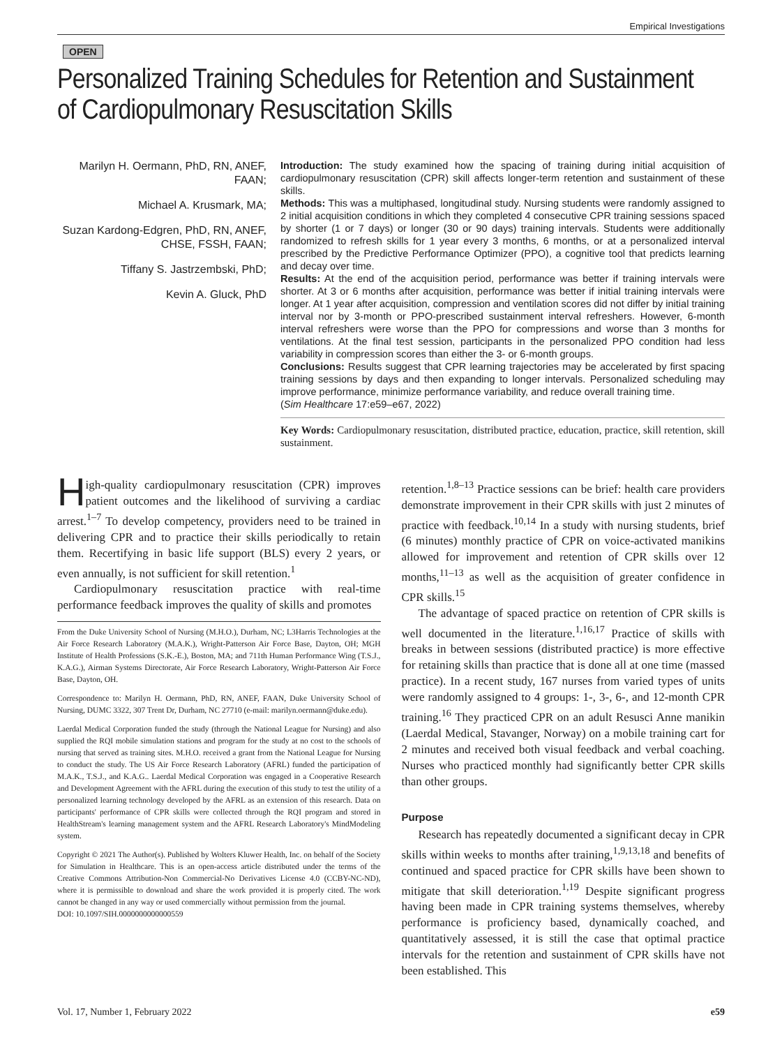Empirical Investigations
OPEN
Personalized Training Schedules for Retention and Sustainment of Cardiopulmonary Resuscitation Skills
Marilyn H. Oermann, PhD, RN, ANEF, FAAN;
Michael A. Krusmark, MA;
Suzan Kardong-Edgren, PhD, RN, ANEF, CHSE, FSSH, FAAN;
Tiffany S. Jastrzembski, PhD;
Kevin A. Gluck, PhD
Introduction: The study examined how the spacing of training during initial acquisition of cardiopulmonary resuscitation (CPR) skill affects longer-term retention and sustainment of these skills.
Methods: This was a multiphased, longitudinal study. Nursing students were randomly assigned to 2 initial acquisition conditions in which they completed 4 consecutive CPR training sessions spaced by shorter (1 or 7 days) or longer (30 or 90 days) training intervals. Students were additionally randomized to refresh skills for 1 year every 3 months, 6 months, or at a personalized interval prescribed by the Predictive Performance Optimizer (PPO), a cognitive tool that predicts learning and decay over time.
Results: At the end of the acquisition period, performance was better if training intervals were shorter. At 3 or 6 months after acquisition, performance was better if initial training intervals were longer. At 1 year after acquisition, compression and ventilation scores did not differ by initial training interval nor by 3-month or PPO-prescribed sustainment interval refreshers. However, 6-month interval refreshers were worse than the PPO for compressions and worse than 3 months for ventilations. At the final test session, participants in the personalized PPO condition had less variability in compression scores than either the 3- or 6-month groups.
Conclusions: Results suggest that CPR learning trajectories may be accelerated by first spacing training sessions by days and then expanding to longer intervals. Personalized scheduling may improve performance, minimize performance variability, and reduce overall training time.
(Sim Healthcare 17:e59–e67, 2022)
Key Words: Cardiopulmonary resuscitation, distributed practice, education, practice, skill retention, skill sustainment.
High-quality cardiopulmonary resuscitation (CPR) improves patient outcomes and the likelihood of surviving a cardiac arrest.<sup>1–7</sup> To develop competency, providers need to be trained in delivering CPR and to practice their skills periodically to retain them. Recertifying in basic life support (BLS) every 2 years, or even annually, is not sufficient for skill retention.<sup>1</sup>
Cardiopulmonary resuscitation practice with real-time performance feedback improves the quality of skills and promotes
From the Duke University School of Nursing (M.H.O.), Durham, NC; L3Harris Technologies at the Air Force Research Laboratory (M.A.K.), Wright-Patterson Air Force Base, Dayton, OH; MGH Institute of Health Professions (S.K.-E.), Boston, MA; and 711th Human Performance Wing (T.S.J., K.A.G.), Airman Systems Directorate, Air Force Research Laboratory, Wright-Patterson Air Force Base, Dayton, OH.
Correspondence to: Marilyn H. Oermann, PhD, RN, ANEF, FAAN, Duke University School of Nursing, DUMC 3322, 307 Trent Dr, Durham, NC 27710 (e-mail: marilyn.oermann@duke.edu).
Laerdal Medical Corporation funded the study (through the National League for Nursing) and also supplied the RQI mobile simulation stations and program for the study at no cost to the schools of nursing that served as training sites. M.H.O. received a grant from the National League for Nursing to conduct the study. The US Air Force Research Laboratory (AFRL) funded the participation of M.A.K., T.S.J., and K.A.G.. Laerdal Medical Corporation was engaged in a Cooperative Research and Development Agreement with the AFRL during the execution of this study to test the utility of a personalized learning technology developed by the AFRL as an extension of this research. Data on participants' performance of CPR skills were collected through the RQI program and stored in HealthStream's learning management system and the AFRL Research Laboratory's MindModeling system.
Copyright © 2021 The Author(s). Published by Wolters Kluwer Health, Inc. on behalf of the Society for Simulation in Healthcare. This is an open-access article distributed under the terms of the Creative Commons Attribution-Non Commercial-No Derivatives License 4.0 (CCBY-NC-ND), where it is permissible to download and share the work provided it is properly cited. The work cannot be changed in any way or used commercially without permission from the journal.
DOI: 10.1097/SIH.0000000000000559
retention.<sup>1,8–13</sup> Practice sessions can be brief: health care providers demonstrate improvement in their CPR skills with just 2 minutes of practice with feedback.<sup>10,14</sup> In a study with nursing students, brief (6 minutes) monthly practice of CPR on voice-activated manikins allowed for improvement and retention of CPR skills over 12 months,<sup>11–13</sup> as well as the acquisition of greater confidence in CPR skills.<sup>15</sup>
The advantage of spaced practice on retention of CPR skills is well documented in the literature.<sup>1,16,17</sup> Practice of skills with breaks in between sessions (distributed practice) is more effective for retaining skills than practice that is done all at one time (massed practice). In a recent study, 167 nurses from varied types of units were randomly assigned to 4 groups: 1-, 3-, 6-, and 12-month CPR training.<sup>16</sup> They practiced CPR on an adult Resusci Anne manikin (Laerdal Medical, Stavanger, Norway) on a mobile training cart for 2 minutes and received both visual feedback and verbal coaching. Nurses who practiced monthly had significantly better CPR skills than other groups.
Purpose
Research has repeatedly documented a significant decay in CPR skills within weeks to months after training,<sup>1,9,13,18</sup> and benefits of continued and spaced practice for CPR skills have been shown to mitigate that skill deterioration.<sup>1,19</sup> Despite significant progress having been made in CPR training systems themselves, whereby performance is proficiency based, dynamically coached, and quantitatively assessed, it is still the case that optimal practice intervals for the retention and sustainment of CPR skills have not been established. This
Vol. 17, Number 1, February 2022 e59